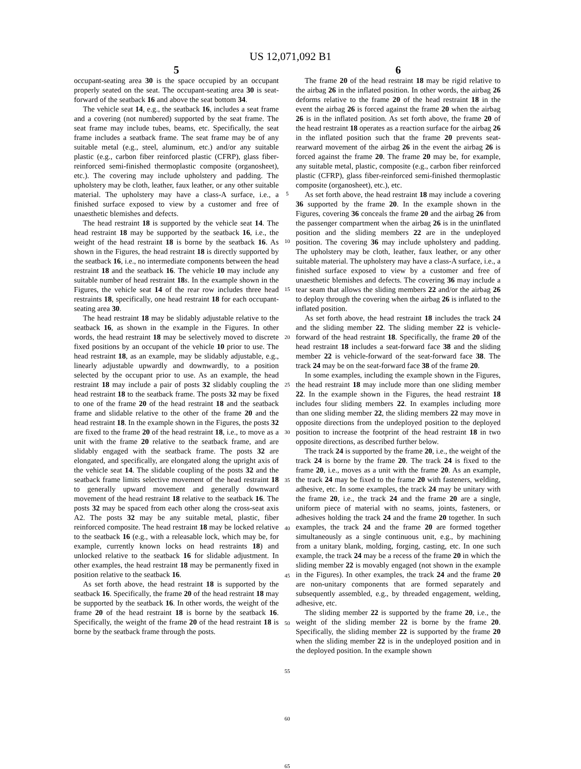US 12,071,092 B1
5
occupant-seating area 30 is the space occupied by an occupant properly seated on the seat. The occupant-seating area 30 is seat-forward of the seatback 16 and above the seat bottom 34.
The vehicle seat 14, e.g., the seatback 16, includes a seat frame and a covering (not numbered) supported by the seat frame. The seat frame may include tubes, beams, etc. Specifically, the seat frame includes a seatback frame. The seat frame may be of any suitable metal (e.g., steel, aluminum, etc.) and/or any suitable plastic (e.g., carbon fiber reinforced plastic (CFRP), glass fiber-reinforced semi-finished thermoplastic composite (organosheet), etc.). The covering may include upholstery and padding. The upholstery may be cloth, leather, faux leather, or any other suitable material. The upholstery may have a class-A surface, i.e., a finished surface exposed to view by a customer and free of unaesthetic blemishes and defects.
The head restraint 18 is supported by the vehicle seat 14. The head restraint 18 may be supported by the seatback 16, i.e., the weight of the head restraint 18 is borne by the seatback 16. As shown in the Figures, the head restraint 18 is directly supported by the seatback 16, i.e., no intermediate components between the head restraint 18 and the seatback 16. The vehicle 10 may include any suitable number of head restraint 18 s. In the example shown in the Figures, the vehicle seat 14 of the rear row includes three head restraints 18, specifically, one head restraint 18 for each occupant-seating area 30.
The head restraint 18 may be slidably adjustable relative to the seatback 16, as shown in the example in the Figures. In other words, the head restraint 18 may be selectively moved to discrete fixed positions by an occupant of the vehicle 10 prior to use. The head restraint 18, as an example, may be slidably adjustable, e.g., linearly adjustable upwardly and downwardly, to a position selected by the occupant prior to use. As an example, the head restraint 18 may include a pair of posts 32 slidably coupling the head restraint 18 to the seatback frame. The posts 32 may be fixed to one of the frame 20 of the head restraint 18 and the seatback frame and slidable relative to the other of the frame 20 and the head restraint 18. In the example shown in the Figures, the posts 32 are fixed to the frame 20 of the head restraint 18, i.e., to move as a unit with the frame 20 relative to the seatback frame, and are slidably engaged with the seatback frame. The posts 32 are elongated, and specifically, are elongated along the upright axis of the vehicle seat 14. The slidable coupling of the posts 32 and the seatback frame limits selective movement of the head restraint 18 to generally upward movement and generally downward movement of the head restraint 18 relative to the seatback 16. The posts 32 may be spaced from each other along the cross-seat axis A2. The posts 32 may be any suitable metal, plastic, fiber reinforced composite. The head restraint 18 may be locked relative to the seatback 16 (e.g., with a releasable lock, which may be, for example, currently known locks on head restraints 18) and unlocked relative to the seatback 16 for slidable adjustment. In other examples, the head restraint 18 may be permanently fixed in position relative to the seatback 16.
As set forth above, the head restraint 18 is supported by the seatback 16. Specifically, the frame 20 of the head restraint 18 may be supported by the seatback 16. In other words, the weight of the frame 20 of the head restraint 18 is borne by the seatback 16. Specifically, the weight of the frame 20 of the head restraint 18 is borne by the seatback frame through the posts.
5
10
15
20
25
30
35
40
45
50
55
60
65
6
The frame 20 of the head restraint 18 may be rigid relative to the airbag 26 in the inflated position. In other words, the airbag 26 deforms relative to the frame 20 of the head restraint 18 in the event the airbag 26 is forced against the frame 20 when the airbag 26 is in the inflated position. As set forth above, the frame 20 of the head restraint 18 operates as a reaction surface for the airbag 26 in the inflated position such that the frame 20 prevents seat-rearward movement of the airbag 26 in the event the airbag 26 is forced against the frame 20. The frame 20 may be, for example, any suitable metal, plastic, composite (e.g., carbon fiber reinforced plastic (CFRP), glass fiber-reinforced semi-finished thermoplastic composite (organosheet), etc.), etc.
As set forth above, the head restraint 18 may include a covering 36 supported by the frame 20. In the example shown in the Figures, covering 36 conceals the frame 20 and the airbag 26 from the passenger compartment when the airbag 26 is in the uninflated position and the sliding members 22 are in the undeployed position. The covering 36 may include upholstery and padding. The upholstery may be cloth, leather, faux leather, or any other suitable material. The upholstery may have a class-A surface, i.e., a finished surface exposed to view by a customer and free of unaesthetic blemishes and defects. The covering 36 may include a tear seam that allows the sliding members 22 and/or the airbag 26 to deploy through the covering when the airbag 26 is inflated to the inflated position.
As set forth above, the head restraint 18 includes the track 24 and the sliding member 22. The sliding member 22 is vehicle-forward of the head restraint 18. Specifically, the frame 20 of the head restraint 18 includes a seat-forward face 38 and the sliding member 22 is vehicle-forward of the seat-forward face 38. The track 24 may be on the seat-forward face 38 of the frame 20.
In some examples, including the example shown in the Figures, the head restraint 18 may include more than one sliding member 22. In the example shown in the Figures, the head restraint 18 includes four sliding members 22. In examples including more than one sliding member 22, the sliding members 22 may move in opposite directions from the undeployed position to the deployed position to increase the footprint of the head restraint 18 in two opposite directions, as described further below.
The track 24 is supported by the frame 20, i.e., the weight of the track 24 is borne by the frame 20. The track 24 is fixed to the frame 20, i.e., moves as a unit with the frame 20. As an example, the track 24 may be fixed to the frame 20 with fasteners, welding, adhesive, etc. In some examples, the track 24 may be unitary with the frame 20, i.e., the track 24 and the frame 20 are a single, uniform piece of material with no seams, joints, fasteners, or adhesives holding the track 24 and the frame 20 together. In such examples, the track 24 and the frame 20 are formed together simultaneously as a single continuous unit, e.g., by machining from a unitary blank, molding, forging, casting, etc. In one such example, the track 24 may be a recess of the frame 20 in which the sliding member 22 is movably engaged (not shown in the example in the Figures). In other examples, the track 24 and the frame 20 are non-unitary components that are formed separately and subsequently assembled, e.g., by threaded engagement, welding, adhesive, etc.
The sliding member 22 is supported by the frame 20, i.e., the weight of the sliding member 22 is borne by the frame 20. Specifically, the sliding member 22 is supported by the frame 20 when the sliding member 22 is in the undeployed position and in the deployed position. In the example shown